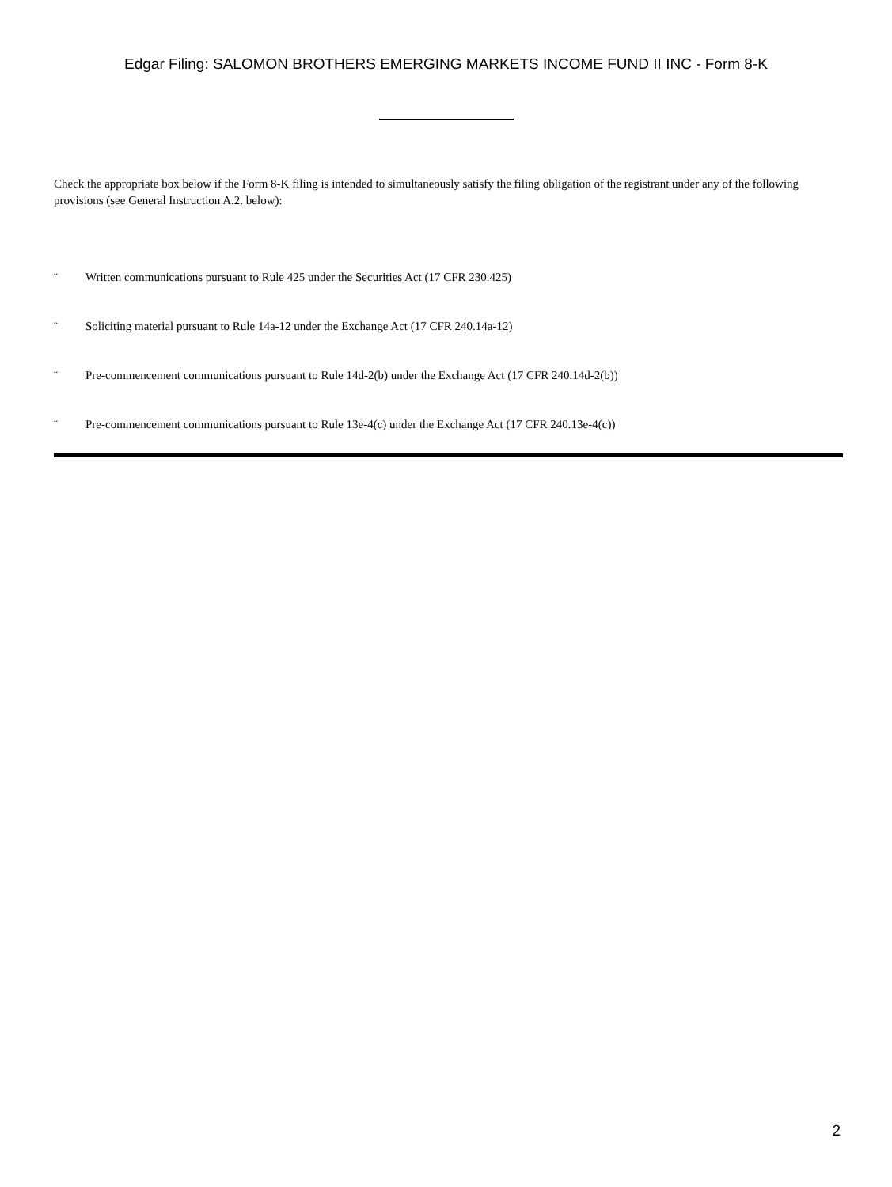Edgar Filing: SALOMON BROTHERS EMERGING MARKETS INCOME FUND II INC - Form 8-K
Check the appropriate box below if the Form 8-K filing is intended to simultaneously satisfy the filing obligation of the registrant under any of the following provisions (see General Instruction A.2. below):
¨ Written communications pursuant to Rule 425 under the Securities Act (17 CFR 230.425)
¨ Soliciting material pursuant to Rule 14a-12 under the Exchange Act (17 CFR 240.14a-12)
¨ Pre-commencement communications pursuant to Rule 14d-2(b) under the Exchange Act (17 CFR 240.14d-2(b))
¨ Pre-commencement communications pursuant to Rule 13e-4(c) under the Exchange Act (17 CFR 240.13e-4(c))
2